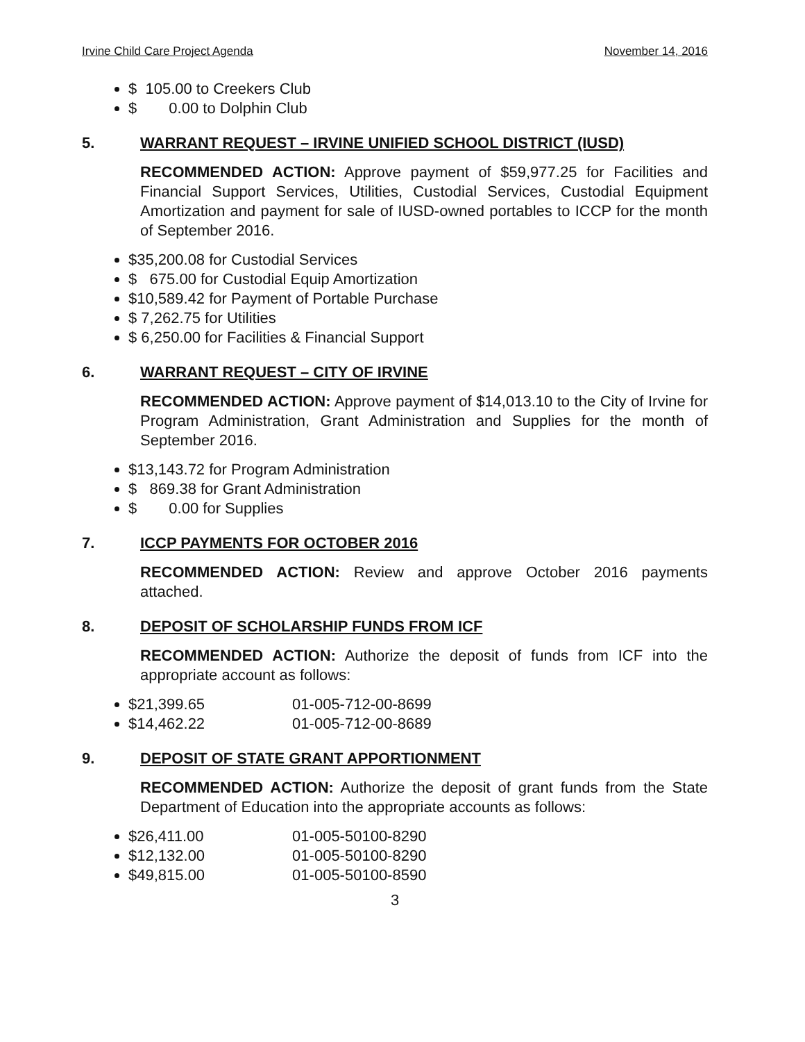Irvine Child Care Project Agenda November 14, 2016
$ 105.00 to Creekers Club
$ 0.00 to Dolphin Club
5. WARRANT REQUEST – IRVINE UNIFIED SCHOOL DISTRICT (IUSD)
RECOMMENDED ACTION: Approve payment of $59,977.25 for Facilities and Financial Support Services, Utilities, Custodial Services, Custodial Equipment Amortization and payment for sale of IUSD-owned portables to ICCP for the month of September 2016.
$35,200.08 for Custodial Services
$ 675.00 for Custodial Equip Amortization
$10,589.42 for Payment of Portable Purchase
$ 7,262.75 for Utilities
$ 6,250.00 for Facilities & Financial Support
6. WARRANT REQUEST – CITY OF IRVINE
RECOMMENDED ACTION: Approve payment of $14,013.10 to the City of Irvine for Program Administration, Grant Administration and Supplies for the month of September 2016.
$13,143.72 for Program Administration
$ 869.38 for Grant Administration
$ 0.00 for Supplies
7. ICCP PAYMENTS FOR OCTOBER 2016
RECOMMENDED ACTION: Review and approve October 2016 payments attached.
8. DEPOSIT OF SCHOLARSHIP FUNDS FROM ICF
RECOMMENDED ACTION: Authorize the deposit of funds from ICF into the appropriate account as follows:
$21,399.65 01-005-712-00-8699
$14,462.22 01-005-712-00-8689
9. DEPOSIT OF STATE GRANT APPORTIONMENT
RECOMMENDED ACTION: Authorize the deposit of grant funds from the State Department of Education into the appropriate accounts as follows:
$26,411.00 01-005-50100-8290
$12,132.00 01-005-50100-8290
$49,815.00 01-005-50100-8590
3